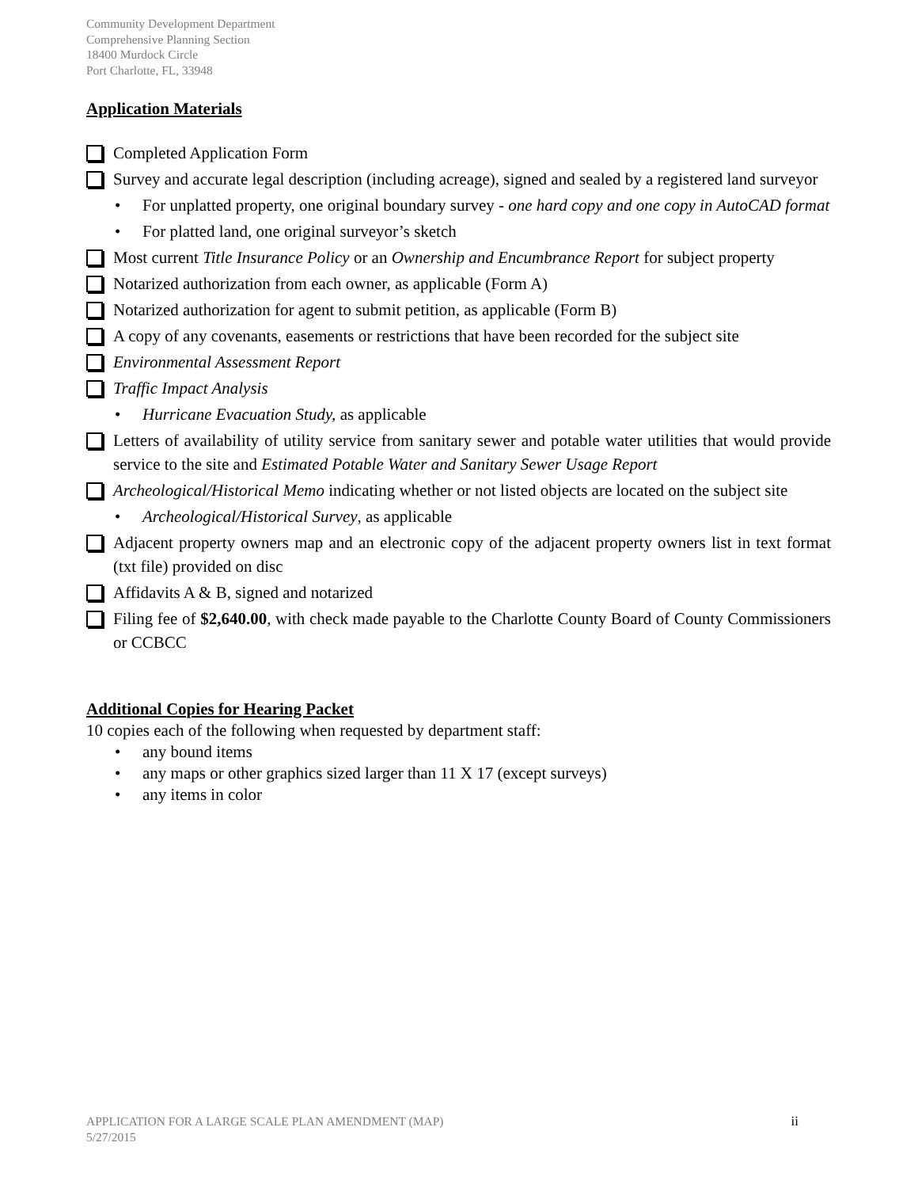Community Development Department
Comprehensive Planning Section
18400 Murdock Circle
Port Charlotte, FL, 33948
Application Materials
Completed Application Form
Survey and accurate legal description (including acreage), signed and sealed by a registered land surveyor
• For unplatted property, one original boundary survey - one hard copy and one copy in AutoCAD format
• For platted land, one original surveyor’s sketch
Most current Title Insurance Policy or an Ownership and Encumbrance Report for subject property
Notarized authorization from each owner, as applicable (Form A)
Notarized authorization for agent to submit petition, as applicable (Form B)
A copy of any covenants, easements or restrictions that have been recorded for the subject site
Environmental Assessment Report
Traffic Impact Analysis
• Hurricane Evacuation Study, as applicable
Letters of availability of utility service from sanitary sewer and potable water utilities that would provide service to the site and Estimated Potable Water and Sanitary Sewer Usage Report
Archeological/Historical Memo indicating whether or not listed objects are located on the subject site
• Archeological/Historical Survey, as applicable
Adjacent property owners map and an electronic copy of the adjacent property owners list in text format (txt file) provided on disc
Affidavits A & B, signed and notarized
Filing fee of $2,640.00, with check made payable to the Charlotte County Board of County Commissioners or CCBCC
Additional Copies for Hearing Packet
10 copies each of the following when requested by department staff:
• any bound items
• any maps or other graphics sized larger than 11 X 17 (except surveys)
• any items in color
APPLICATION FOR A LARGE SCALE PLAN AMENDMENT (MAP) ii
5/27/2015